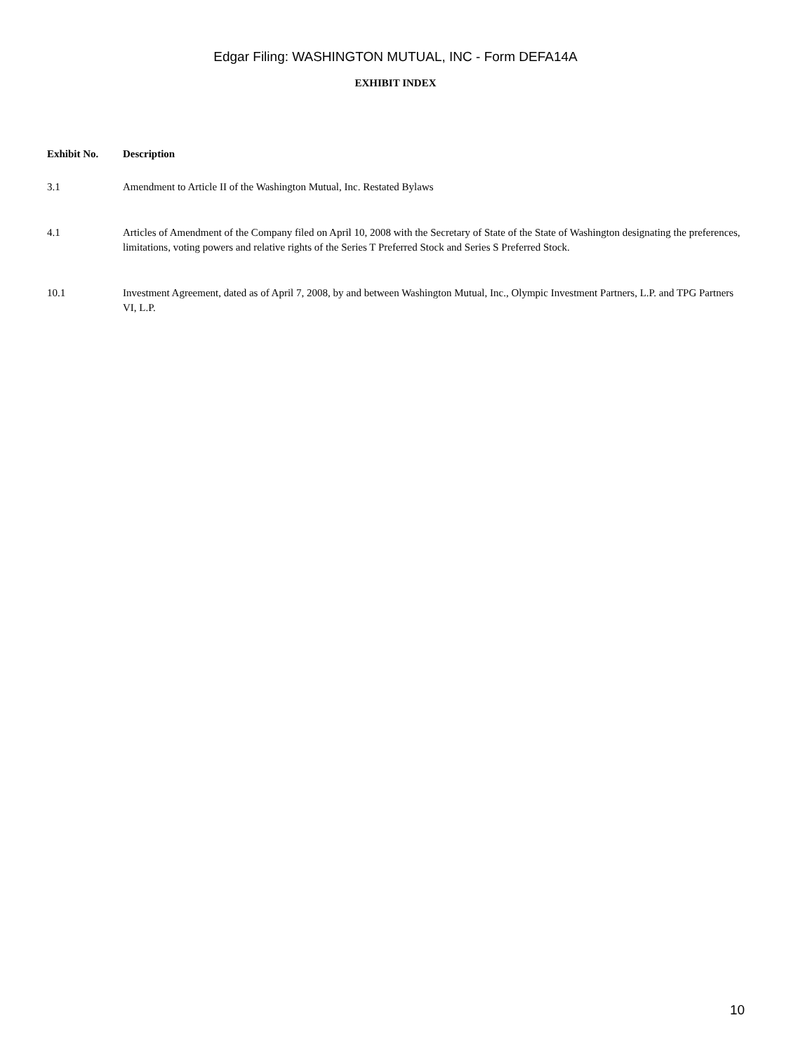Edgar Filing: WASHINGTON MUTUAL, INC - Form DEFA14A
EXHIBIT INDEX
| Exhibit No. | Description |
| --- | --- |
| 3.1 | Amendment to Article II of the Washington Mutual, Inc. Restated Bylaws |
| 4.1 | Articles of Amendment of the Company filed on April 10, 2008 with the Secretary of State of the State of Washington designating the preferences, limitations, voting powers and relative rights of the Series T Preferred Stock and Series S Preferred Stock. |
| 10.1 | Investment Agreement, dated as of April 7, 2008, by and between Washington Mutual, Inc., Olympic Investment Partners, L.P. and TPG Partners VI, L.P. |
10